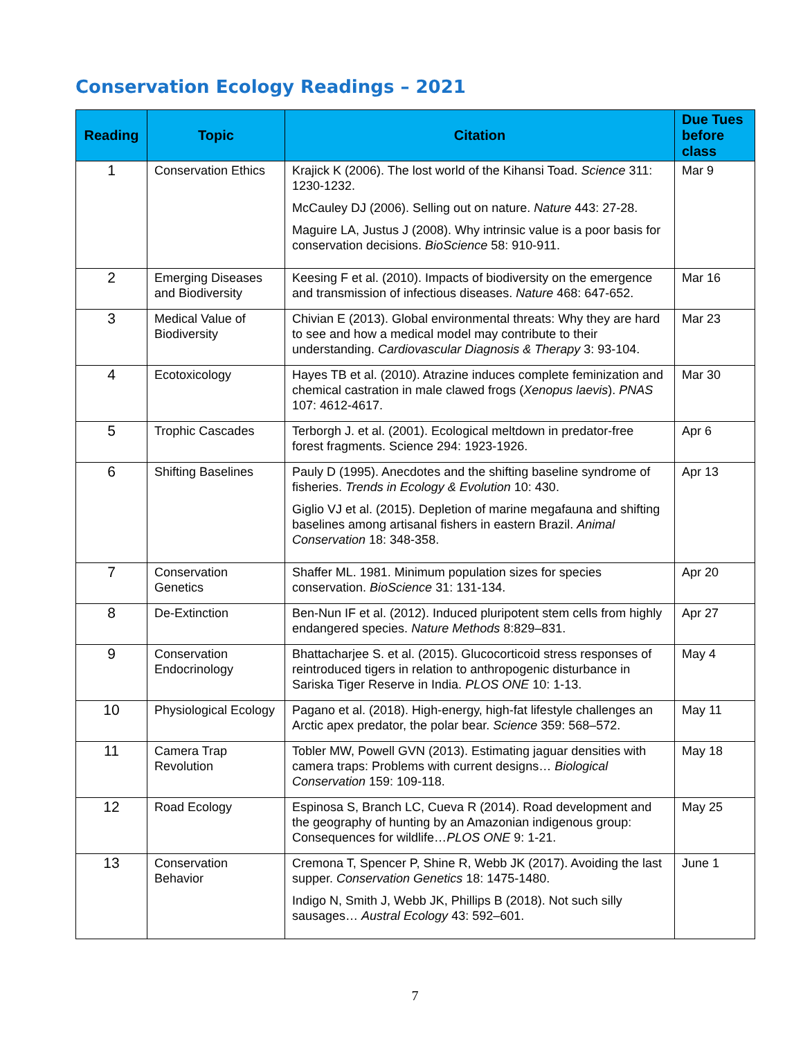Conservation Ecology Readings – 2021
| Reading | Topic | Citation | Due Tues before class |
| --- | --- | --- | --- |
| 1 | Conservation Ethics | Krajick K (2006). The lost world of the Kihansi Toad. Science 311: 1230-1232. McCauley DJ (2006). Selling out on nature. Nature 443: 27-28. Maguire LA, Justus J (2008). Why intrinsic value is a poor basis for conservation decisions. BioScience 58: 910-911. | Mar 9 |
| 2 | Emerging Diseases and Biodiversity | Keesing F et al. (2010). Impacts of biodiversity on the emergence and transmission of infectious diseases. Nature 468: 647-652. | Mar 16 |
| 3 | Medical Value of Biodiversity | Chivian E (2013). Global environmental threats: Why they are hard to see and how a medical model may contribute to their understanding. Cardiovascular Diagnosis & Therapy 3: 93-104. | Mar 23 |
| 4 | Ecotoxicology | Hayes TB et al. (2010). Atrazine induces complete feminization and chemical castration in male clawed frogs ( Xenopus laevis ). PNAS 107: 4612-4617. | Mar 30 |
| 5 | Trophic Cascades | Terborgh J. et al. (2001). Ecological meltdown in predator-free forest fragments. Science 294: 1923-1926. | Apr 6 |
| 6 | Shifting Baselines | Pauly D (1995). Anecdotes and the shifting baseline syndrome of fisheries. Trends in Ecology & Evolution 10: 430. Giglio VJ et al. (2015). Depletion of marine megafauna and shifting baselines among artisanal fishers in eastern Brazil. Animal Conservation 18: 348-358. | Apr 13 |
| 7 | Conservation Genetics | Shaffer ML. 1981. Minimum population sizes for species conservation. BioScience 31: 131-134. | Apr 20 |
| 8 | De-Extinction | Ben-Nun IF et al. (2012). Induced pluripotent stem cells from highly endangered species. Nature Methods 8:829–831. | Apr 27 |
| 9 | Conservation Endocrinology | Bhattacharjee S. et al. (2015). Glucocorticoid stress responses of reintroduced tigers in relation to anthropogenic disturbance in Sariska Tiger Reserve in India. PLOS ONE 10: 1-13. | May 4 |
| 10 | Physiological Ecology | Pagano et al. (2018). High-energy, high-fat lifestyle challenges an Arctic apex predator, the polar bear. Science 359: 568–572. | May 11 |
| 11 | Camera Trap Revolution | Tobler MW, Powell GVN (2013). Estimating jaguar densities with camera traps: Problems with current designs… Biological Conservation 159: 109-118. | May 18 |
| 12 | Road Ecology | Espinosa S, Branch LC, Cueva R (2014). Road development and the geography of hunting by an Amazonian indigenous group: Consequences for wildlife… PLOS ONE 9: 1-21. | May 25 |
| 13 | Conservation Behavior | Cremona T, Spencer P, Shine R, Webb JK (2017). Avoiding the last supper. Conservation Genetics 18: 1475-1480. Indigo N, Smith J, Webb JK, Phillips B (2018). Not such silly sausages… Austral Ecology 43: 592–601. | June 1 |
7